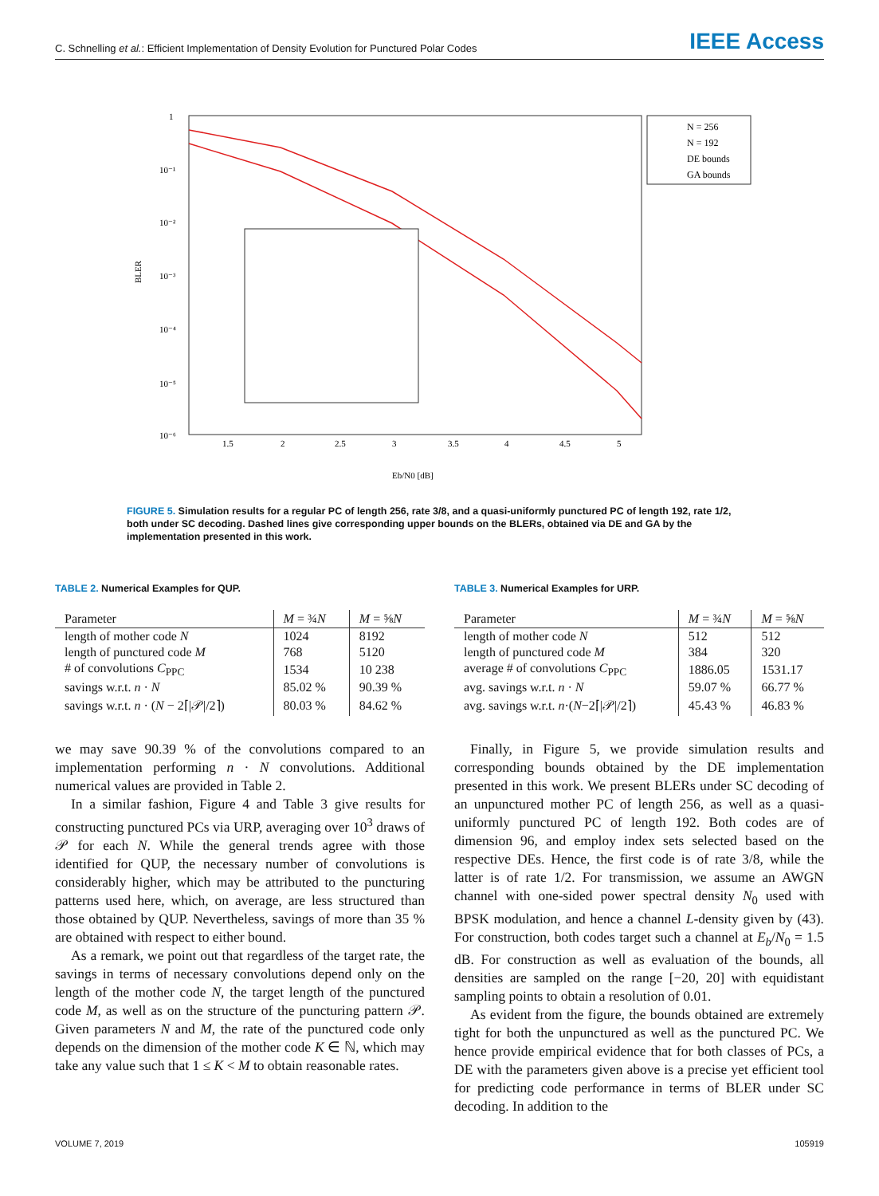C. Schnelling et al.: Efficient Implementation of Density Evolution for Punctured Polar Codes IEEE Access
1
10⁻¹
10⁻²
10⁻³
10⁻⁴
10⁻⁵
10⁻⁶
1.5
2
2.5
3
3.5
4
4.5
5
BLER
Eb/N0 [dB]
N = 256
N = 192
DE bounds
GA bounds
FIGURE 5. Simulation results for a regular PC of length 256, rate 3/8, and a quasi-uniformly punctured PC of length 192, rate 1/2, both under SC decoding. Dashed lines give corresponding upper bounds on the BLERs, obtained via DE and GA by the implementation presented in this work.
TABLE 2. Numerical Examples for QUP.
| Parameter | M = ¾ N | M = ⅝ N |
| --- | --- | --- |
| length of mother code N | 1024 | 8192 |
| length of punctured code M | 768 | 5120 |
| # of convolutions C<sub>PPC</sub> | 1534 | 10 238 |
| savings w.r.t. n · N | 85.02 % | 90.39 % |
| savings w.r.t. n · ( N − 2⌈/𝒫//2⌉) | 80.03 % | 84.62 % |
TABLE 3. Numerical Examples for URP.
| Parameter | M = ¾ N | M = ⅝ N |
| --- | --- | --- |
| length of mother code N | 512 | 512 |
| length of punctured code M | 384 | 320 |
| average # of convolutions C<sub>PPC</sub> | 1886.05 | 1531.17 |
| avg. savings w.r.t. n · N | 59.07 % | 66.77 % |
| avg. savings w.r.t. n ·( N −2⌈/𝒫//2⌉) | 45.43 % | 46.83 % |
we may save 90.39 % of the convolutions compared to an implementation performing n · N convolutions. Additional numerical values are provided in Table 2.
In a similar fashion, Figure 4 and Table 3 give results for constructing punctured PCs via URP, averaging over 10<sup>3</sup> draws of 𝒫 for each N. While the general trends agree with those identified for QUP, the necessary number of convolutions is considerably higher, which may be attributed to the puncturing patterns used here, which, on average, are less structured than those obtained by QUP. Nevertheless, savings of more than 35 % are obtained with respect to either bound.
As a remark, we point out that regardless of the target rate, the savings in terms of necessary convolutions depend only on the length of the mother code N, the target length of the punctured code M, as well as on the structure of the puncturing pattern 𝒫. Given parameters N and M, the rate of the punctured code only depends on the dimension of the mother code K ∈ ℕ, which may take any value such that 1 ≤ K < M to obtain reasonable rates.
Finally, in Figure 5, we provide simulation results and corresponding bounds obtained by the DE implementation presented in this work. We present BLERs under SC decoding of an unpunctured mother PC of length 256, as well as a quasi-uniformly punctured PC of length 192. Both codes are of dimension 96, and employ index sets selected based on the respective DEs. Hence, the first code is of rate 3/8, while the latter is of rate 1/2. For transmission, we assume an AWGN channel with one-sided power spectral density N<sub>0</sub> used with BPSK modulation, and hence a channel L-density given by (43). For construction, both codes target such a channel at E<sub>b</sub>/N<sub>0</sub> = 1.5 dB. For construction as well as evaluation of the bounds, all densities are sampled on the range [−20, 20] with equidistant sampling points to obtain a resolution of 0.01.
As evident from the figure, the bounds obtained are extremely tight for both the unpunctured as well as the punctured PC. We hence provide empirical evidence that for both classes of PCs, a DE with the parameters given above is a precise yet efficient tool for predicting code performance in terms of BLER under SC decoding. In addition to the
VOLUME 7, 2019 105919